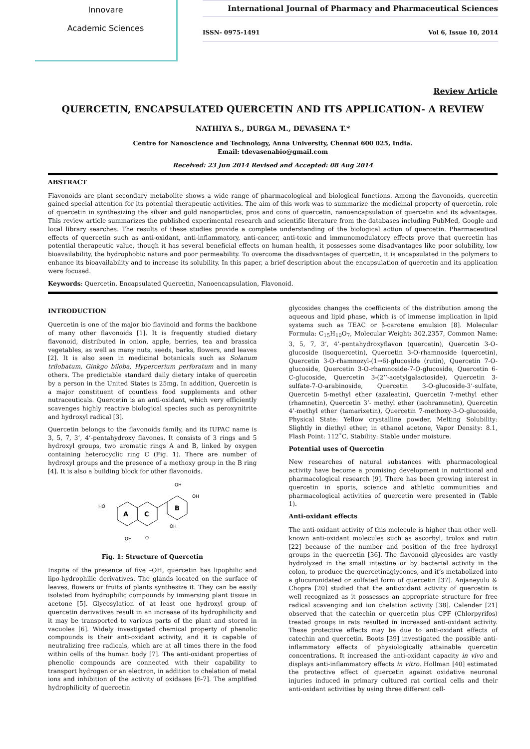Innovare
Academic Sciences
International Journal of Pharmacy and Pharmaceutical Sciences
ISSN- 0975-1491 Vol 6, Issue 10, 2014
Review Article
QUERCETIN, ENCAPSULATED QUERCETIN AND ITS APPLICATION- A REVIEW
NATHIYA S., DURGA M., DEVASENA T.*
Centre for Nanoscience and Technology, Anna University, Chennai 600 025, India.
Email: tdevasenabio@gmail.com
Received: 23 Jun 2014 Revised and Accepted: 08 Aug 2014
ABSTRACT
Flavonoids are plant secondary metabolite shows a wide range of pharmacological and biological functions. Among the flavonoids, quercetin gained special attention for its potential therapeutic activities. The aim of this work was to summarize the medicinal property of quercetin, role of quercetin in synthesizing the silver and gold nanoparticles, pros and cons of quercetin, nanoencapsulation of quercetin and its advantages. This review article summarizes the published experimental research and scientific literature from the databases including PubMed, Google and local library searches. The results of these studies provide a complete understanding of the biological action of quercetin. Pharmaceutical effects of quercetin such as anti-oxidant, anti-inflammatory, anti-cancer, anti-toxic and immunomodulatory effects prove that quercetin has potential therapeutic value, though it has several beneficial effects on human health, it possesses some disadvantages like poor solubility, low bioavailability, the hydrophobic nature and poor permeability. To overcome the disadvantages of quercetin, it is encapsulated in the polymers to enhance its bioavailability and to increase its solubility. In this paper, a brief description about the encapsulation of quercetin and its application were focused.
Keywords: Quercetin, Encapsulated Quercetin, Nanoencapsulation, Flavonoid.
INTRODUCTION
Quercetin is one of the major bio flavinoid and forms the backbone of many other flavonoids [1]. It is frequently studied dietary flavonoid, distributed in onion, apple, berries, tea and brassica vegetables, as well as many nuts, seeds, barks, flowers, and leaves [2]. It is also seen in medicinal botanicals such as Solanum trilobatum, Ginkgo biloba, Hypercerium perforatum and in many others. The predictable standard daily dietary intake of quercetin by a person in the United States is 25mg. In addition, Quercetin is a major constituent of countless food supplements and other nutraceuticals. Quercetin is an anti-oxidant, which very efficiently scavenges highly reactive biological species such as peroxynitrite and hydroxyl radical [3].
Quercetin belongs to the flavonoids family, and its IUPAC name is 3, 5, 7, 3’, 4’-pentahydroxy flavones. It consists of 3 rings and 5 hydroxyl groups, two aromatic rings A and B, linked by oxygen containing heterocyclic ring C (Fig. 1). There are number of hydroxyl groups and the presence of a methoxy group in the B ring [4]. It is also a building block for other flavonoids.
A
C
B
HO
OH
OH
OH
OH
O
Fig. 1: Structure of Quercetin
Inspite of the presence of five –OH, quercetin has lipophilic and lipo-hydrophilic derivatives. The glands located on the surface of leaves, flowers or fruits of plants synthesize it. They can be easily isolated from hydrophilic compounds by immersing plant tissue in acetone [5]. Glycosylation of at least one hydroxyl group of quercetin derivatives result in an increase of its hydrophilicity and it may be transported to various parts of the plant and stored in vacuoles [6]. Widely investigated chemical property of phenolic compounds is their anti-oxidant activity, and it is capable of neutralizing free radicals, which are at all times there in the food within cells of the human body [7]. The anti-oxidant properties of phenolic compounds are connected with their capability to transport hydrogen or an electron, in addition to chelation of metal ions and inhibition of the activity of oxidases [6-7]. The amplified hydrophilicity of quercetin
glycosides changes the coefficients of the distribution among the aqueous and lipid phase, which is of immense implication in lipid systems such as TEAC or β-carotene emulsion [8]. Molecular Formula: C<sub>15</sub>H<sub>10</sub>O<sub>7</sub>, Molecular Weight: 302.2357, Common Name: 3, 5, 7, 3’, 4’-pentahydroxyflavon (quercetin), Quercetin 3-O-glucoside (isoquercetin), Quercetin 3-O-rhamnoside (quercetin), Quercetin 3-O-rhamnozyl-(1→6)-glucoside (rutin), Quercetin 7-O- glucoside, Quercetin 3-O-rhamnoside-7-O-glucoside, Quercetin 6-C-glucoside, Quercetin 3-(2’’-acetylgalactoside), Quercetin 3-sulfate-7-O-arabinoside, Quercetin 3-O-glucoside-3’-sulfate, Quercetin 5-methyl ether (azaleatin), Quercetin 7-methyl ether (rhamnetin), Quercetin 3’- methyl ether (isohramnetin), Quercetin 4’-methyl ether (tamarixetin), Quercetin 7-methoxy-3-O-glucoside, Physical State: Yellow crystalline powder, Melting Solubility: Slightly in diethyl ether; in ethanol acetone, Vapor Density: 8.1, Flash Point: 112˚C, Stability: Stable under moisture.
Potential uses of Quercetin
New researches of natural substances with pharmacological activity have become a promising development in nutritional and pharmacological research [9]. There has been growing interest in quercetin in sports, science and athletic communities and pharmacological activities of quercetin were presented in (Table 1).
Anti-oxidant effects
The anti-oxidant activity of this molecule is higher than other well-known anti-oxidant molecules such as ascorbyl, trolox and rutin [22] because of the number and position of the free hydroxyl groups in the quercetin [36]. The flavonoid glycosides are vastly hydrolyzed in the small intestine or by bacterial activity in the colon, to produce the quercetinaglycones, and it’s metabolized into a glucuronidated or sulfated form of quercetin [37]. Anjaneyulu & Chopra [20] studied that the antioxidant activity of quercetin is well recognized as it possesses an appropriate structure for free radical scavenging and ion chelation activity [38]. Calender [21] observed that the catechin or quercetin plus CPF (Chlorpyrifos) treated groups in rats resulted in increased anti-oxidant activity. These protective effects may be due to anti-oxidant effects of catechin and quercetin. Boots [39] investigated the possible anti-inflammatory effects of physiologically attainable quercetin concentrations. It increased the anti-oxidant capacity in vivo and displays anti-inflammatory effects in vitro. Hollman [40] estimated the protective effect of quercetin against oxidative neuronal injuries induced in primary cultured rat cortical cells and their anti-oxidant activities by using three different cell-